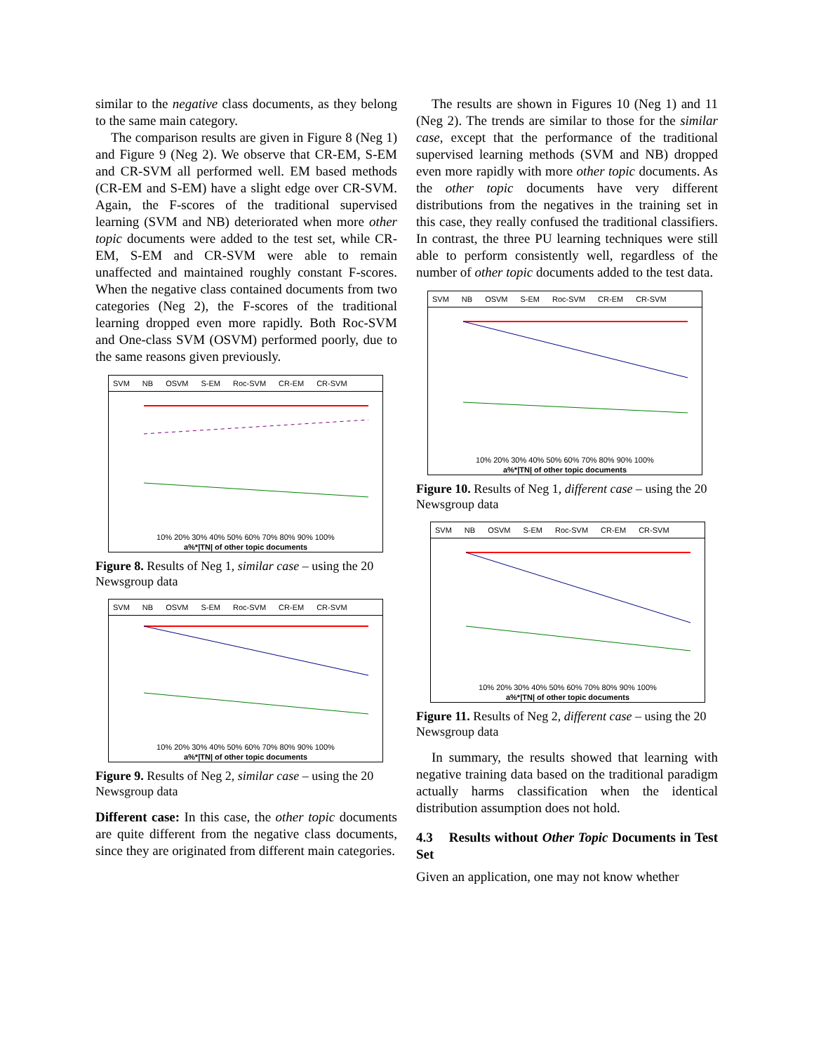similar to the negative class documents, as they belong to the same main category.
The comparison results are given in Figure 8 (Neg 1) and Figure 9 (Neg 2). We observe that CR-EM, S-EM and CR-SVM all performed well. EM based methods (CR-EM and S-EM) have a slight edge over CR-SVM. Again, the F-scores of the traditional supervised learning (SVM and NB) deteriorated when more other topic documents were added to the test set, while CR-EM, S-EM and CR-SVM were able to remain unaffected and maintained roughly constant F-scores. When the negative class contained documents from two categories (Neg 2), the F-scores of the traditional learning dropped even more rapidly. Both Roc-SVM and One-class SVM (OSVM) performed poorly, due to the same reasons given previously.
SVM NB OSVM S-EM Roc-SVM CR-EM CR-SVM
10% 20% 30% 40% 50% 60% 70% 80% 90% 100%
a%*|TN| of other topic documents
Figure 8. Results of Neg 1, similar case – using the 20 Newsgroup data
SVM NB OSVM S-EM Roc-SVM CR-EM CR-SVM
10% 20% 30% 40% 50% 60% 70% 80% 90% 100%
a%*|TN| of other topic documents
Figure 9. Results of Neg 2, similar case – using the 20 Newsgroup data
Different case: In this case, the other topic documents are quite different from the negative class documents, since they are originated from different main categories.
The results are shown in Figures 10 (Neg 1) and 11 (Neg 2). The trends are similar to those for the similar case, except that the performance of the traditional supervised learning methods (SVM and NB) dropped even more rapidly with more other topic documents. As the other topic documents have very different distributions from the negatives in the training set in this case, they really confused the traditional classifiers. In contrast, the three PU learning techniques were still able to perform consistently well, regardless of the number of other topic documents added to the test data.
SVM NB OSVM S-EM Roc-SVM CR-EM CR-SVM
10% 20% 30% 40% 50% 60% 70% 80% 90% 100%
a%*|TN| of other topic documents
Figure 10. Results of Neg 1, different case – using the 20 Newsgroup data
SVM NB OSVM S-EM Roc-SVM CR-EM CR-SVM
10% 20% 30% 40% 50% 60% 70% 80% 90% 100%
a%*|TN| of other topic documents
Figure 11. Results of Neg 2, different case – using the 20 Newsgroup data
In summary, the results showed that learning with negative training data based on the traditional paradigm actually harms classification when the identical distribution assumption does not hold.
4.3 Results without Other Topic Documents in Test Set
Given an application, one may not know whether